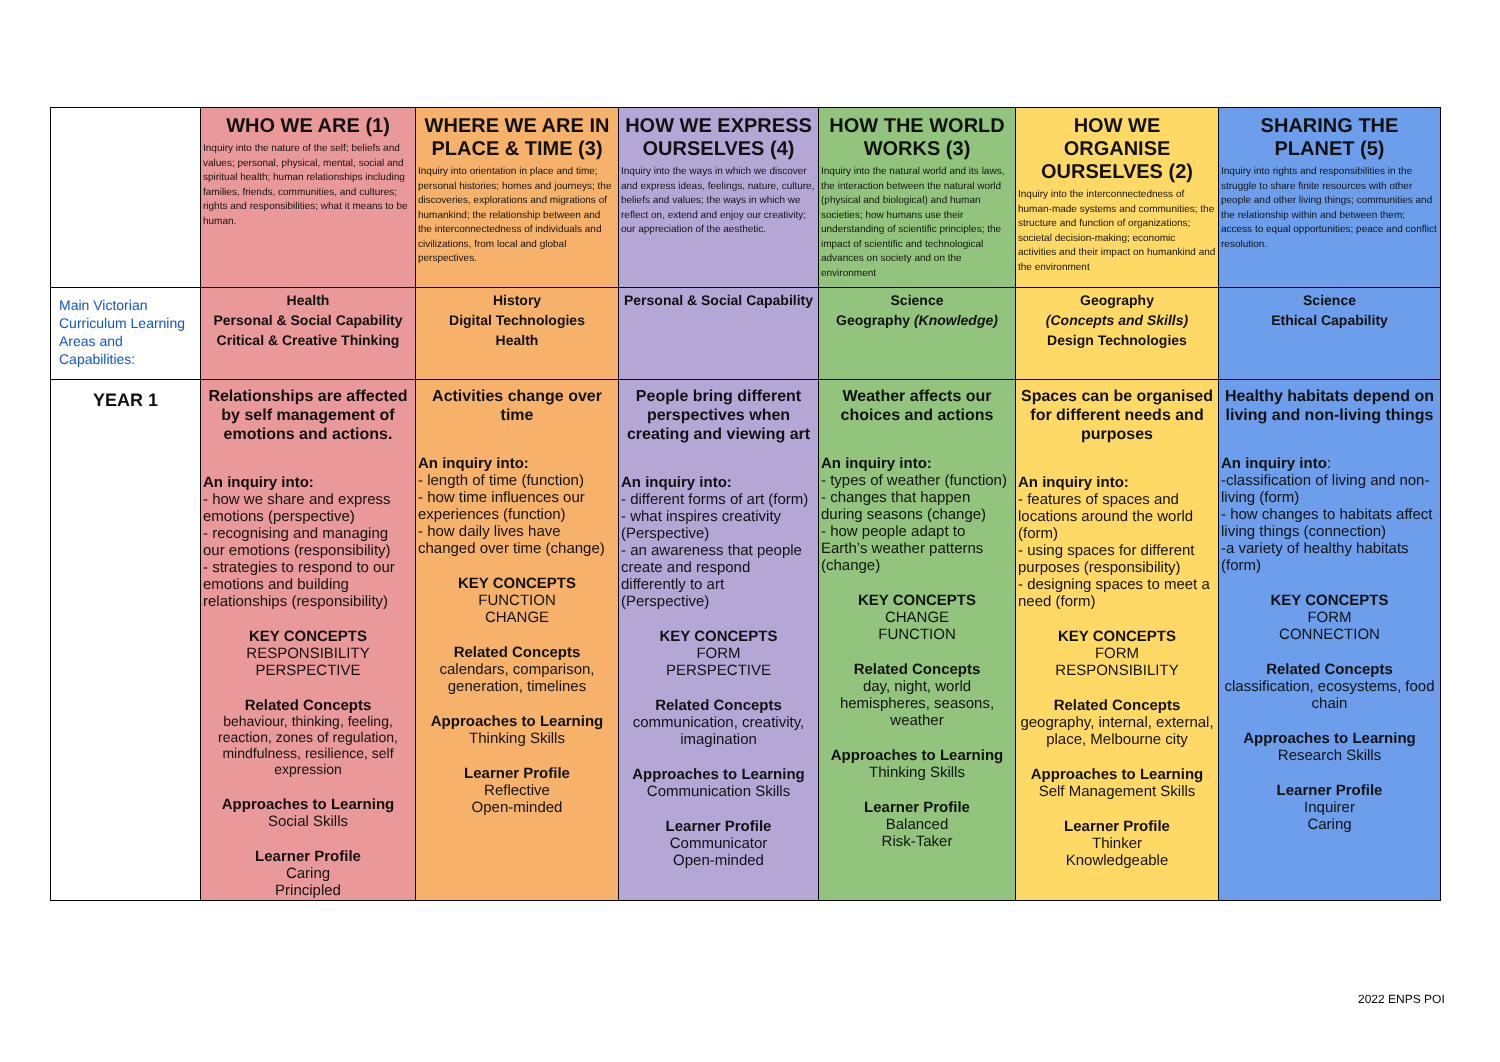| | WHO WE ARE (1) Inquiry into the nature of the self; beliefs and values; personal, physical, mental, social and spiritual health; human relationships including families, friends, communities, and cultures; rights and responsibilities; what it means to be human. | WHERE WE ARE IN PLACE & TIME (3) Inquiry into orientation in place and time; personal histories; homes and journeys; the discoveries, explorations and migrations of humankind; the relationship between and the interconnectedness of individuals and civilizations, from local and global perspectives. | HOW WE EXPRESS OURSELVES (4) Inquiry into the ways in which we discover and express ideas, feelings, nature, culture, beliefs and values; the ways in which we reflect on, extend and enjoy our creativity; our appreciation of the aesthetic. | HOW THE WORLD WORKS (3) Inquiry into the natural world and its laws, the interaction between the natural world (physical and biological) and human societies; how humans use their understanding of scientific principles; the impact of scientific and technological advances on society and on the environment | HOW WE ORGANISE OURSELVES (2) Inquiry into the interconnectedness of human-made systems and communities; the structure and function of organizations; societal decision-making; economic activities and their impact on humankind and the environment | SHARING THE PLANET (5) Inquiry into rights and responsibilities in the struggle to share finite resources with other people and other living things; communities and the relationship within and between them; access to equal opportunities; peace and conflict resolution. |
| Main Victorian Curriculum Learning Areas and Capabilities: | Health Personal & Social Capability Critical & Creative Thinking | History Digital Technologies Health | Personal & Social Capability | Science Geography (Knowledge) | Geography (Concepts and Skills) Design Technologies | Science Ethical Capability |
| YEAR 1 | Relationships are affected by self management of emotions and actions. An inquiry into: - how we share and express emotions (perspective) - recognising and managing our emotions (responsibility) - strategies to respond to our emotions and building relationships (responsibility) KEY CONCEPTS RESPONSIBILITY PERSPECTIVE Related Concepts behaviour, thinking, feeling, reaction, zones of regulation, mindfulness, resilience, self expression Approaches to Learning Social Skills Learner Profile Caring Principled | Activities change over time An inquiry into: - length of time (function) - how time influences our experiences (function) - how daily lives have changed over time (change) KEY CONCEPTS FUNCTION CHANGE Related Concepts calendars, comparison, generation, timelines Approaches to Learning Thinking Skills Learner Profile Reflective Open-minded | People bring different perspectives when creating and viewing art An inquiry into: - different forms of art (form) - what inspires creativity (Perspective) - an awareness that people create and respond differently to art (Perspective) KEY CONCEPTS FORM PERSPECTIVE Related Concepts communication, creativity, imagination Approaches to Learning Communication Skills Learner Profile Communicator Open-minded | Weather affects our choices and actions An inquiry into: - types of weather (function) - changes that happen during seasons (change) - how people adapt to Earth’s weather patterns (change) KEY CONCEPTS CHANGE FUNCTION Related Concepts day, night, world hemispheres, seasons, weather Approaches to Learning Thinking Skills Learner Profile Balanced Risk-Taker | Spaces can be organised for different needs and purposes An inquiry into: - features of spaces and locations around the world (form) - using spaces for different purposes (responsibility) - designing spaces to meet a need (form) KEY CONCEPTS FORM RESPONSIBILITY Related Concepts geography, internal, external, place, Melbourne city Approaches to Learning Self Management Skills Learner Profile Thinker Knowledgeable | Healthy habitats depend on living and non-living things An inquiry into : -classification of living and non-living (form) - how changes to habitats affect living things (connection) -a variety of healthy habitats (form) KEY CONCEPTS FORM CONNECTION Related Concepts classification, ecosystems, food chain Approaches to Learning Research Skills Learner Profile Inquirer Caring |
2022 ENPS POI